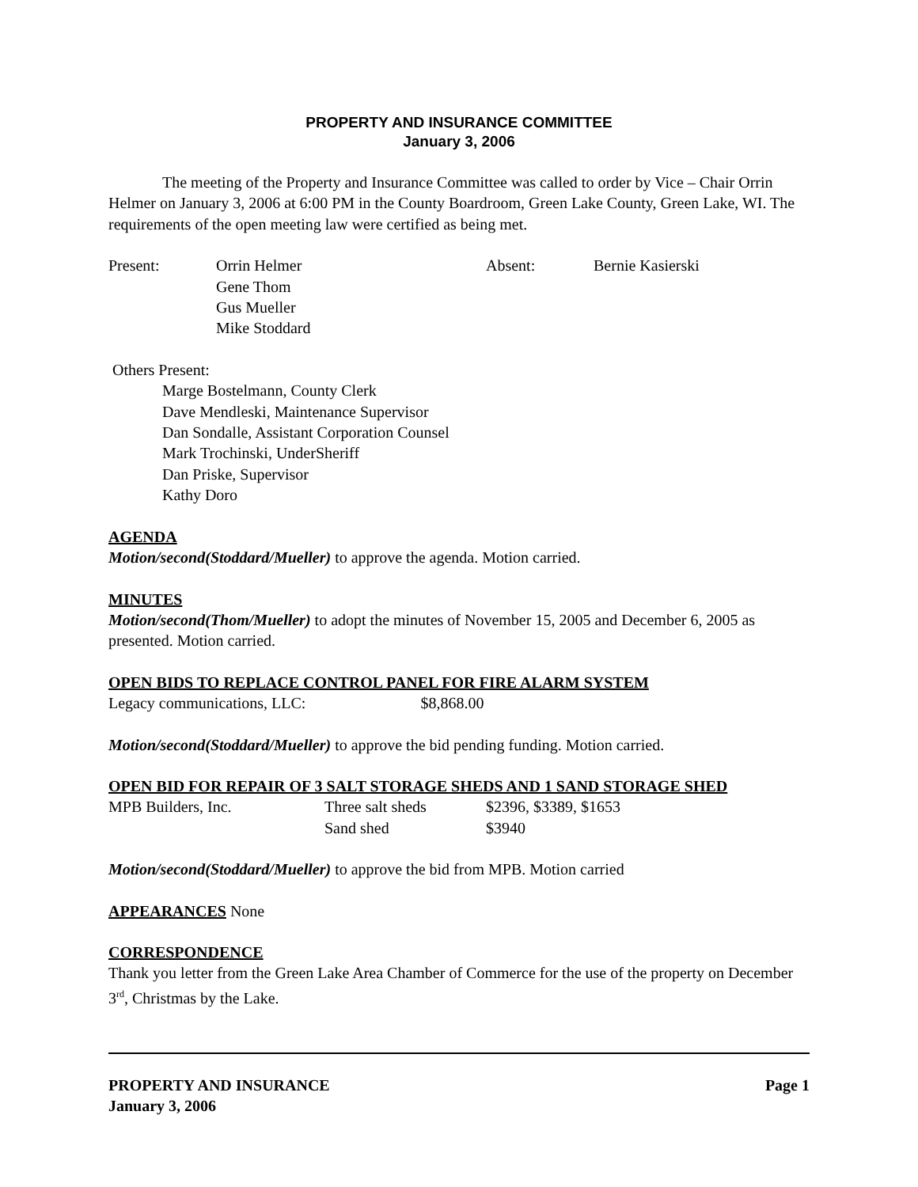PROPERTY AND INSURANCE COMMITTEE
January 3, 2006
The meeting of the Property and Insurance Committee was called to order by Vice – Chair Orrin Helmer on January 3, 2006 at 6:00 PM in the County Boardroom, Green Lake County, Green Lake, WI. The requirements of the open meeting law were certified as being met.
| Present: | Orrin Helmer Gene Thom Gus Mueller Mike Stoddard | Absent: | Bernie Kasierski |
Others Present:
Marge Bostelmann, County Clerk
Dave Mendleski, Maintenance Supervisor
Dan Sondalle, Assistant Corporation Counsel
Mark Trochinski, UnderSheriff
Dan Priske, Supervisor
Kathy Doro
AGENDA
Motion/second(Stoddard/Mueller) to approve the agenda. Motion carried.
MINUTES
Motion/second(Thom/Mueller) to adopt the minutes of November 15, 2005 and December 6, 2005 as presented. Motion carried.
OPEN BIDS TO REPLACE CONTROL PANEL FOR FIRE ALARM SYSTEM
Legacy communications, LLC: $8,868.00
Motion/second(Stoddard/Mueller) to approve the bid pending funding. Motion carried.
OPEN BID FOR REPAIR OF 3 SALT STORAGE SHEDS AND 1 SAND STORAGE SHED
| MPB Builders, Inc. | Three salt sheds | $2396, $3389, $1653 |
| | Sand shed | $3940 |
Motion/second(Stoddard/Mueller) to approve the bid from MPB. Motion carried
APPEARANCES None
CORRESPONDENCE
Thank you letter from the Green Lake Area Chamber of Commerce for the use of the property on December 3<sup>rd</sup>, Christmas by the Lake.
PROPERTY AND INSURANCE Page 1
January 3, 2006